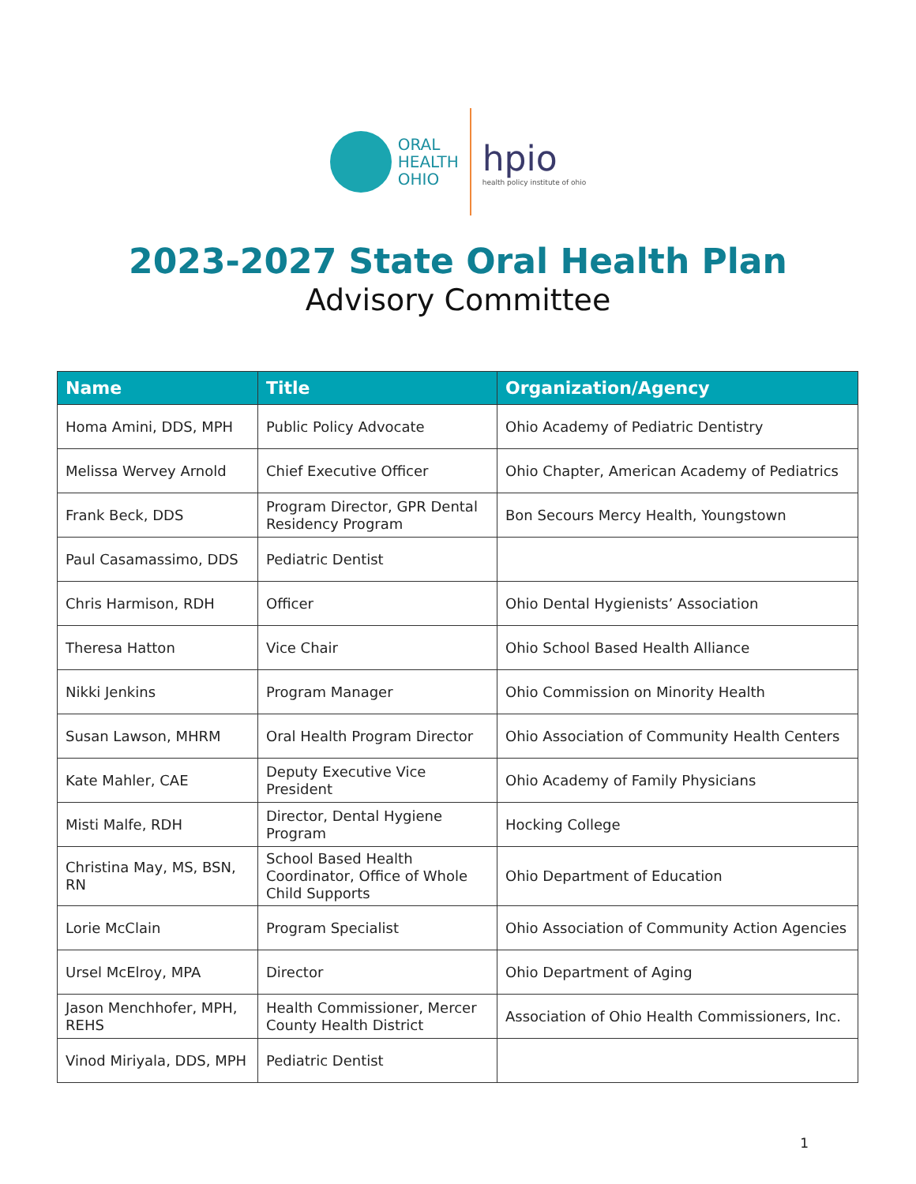ORAL
HEALTH
OHIO
hpio
health policy institute of ohio
2023-2027 State Oral Health Plan
Advisory Committee
| Name | Title | Organization/Agency |
| --- | --- | --- |
| Homa Amini, DDS, MPH | Public Policy Advocate | Ohio Academy of Pediatric Dentistry |
| Melissa Wervey Arnold | Chief Executive Officer | Ohio Chapter, American Academy of Pediatrics |
| Frank Beck, DDS | Program Director, GPR Dental Residency Program | Bon Secours Mercy Health, Youngstown |
| Paul Casamassimo, DDS | Pediatric Dentist | |
| Chris Harmison, RDH | Officer | Ohio Dental Hygienists’ Association |
| Theresa Hatton | Vice Chair | Ohio School Based Health Alliance |
| Nikki Jenkins | Program Manager | Ohio Commission on Minority Health |
| Susan Lawson, MHRM | Oral Health Program Director | Ohio Association of Community Health Centers |
| Kate Mahler, CAE | Deputy Executive Vice President | Ohio Academy of Family Physicians |
| Misti Malfe, RDH | Director, Dental Hygiene Program | Hocking College |
| Christina May, MS, BSN, RN | School Based Health Coordinator, Office of Whole Child Supports | Ohio Department of Education |
| Lorie McClain | Program Specialist | Ohio Association of Community Action Agencies |
| Ursel McElroy, MPA | Director | Ohio Department of Aging |
| Jason Menchhofer, MPH, REHS | Health Commissioner, Mercer County Health District | Association of Ohio Health Commissioners, Inc. |
| Vinod Miriyala, DDS, MPH | Pediatric Dentist | |
1